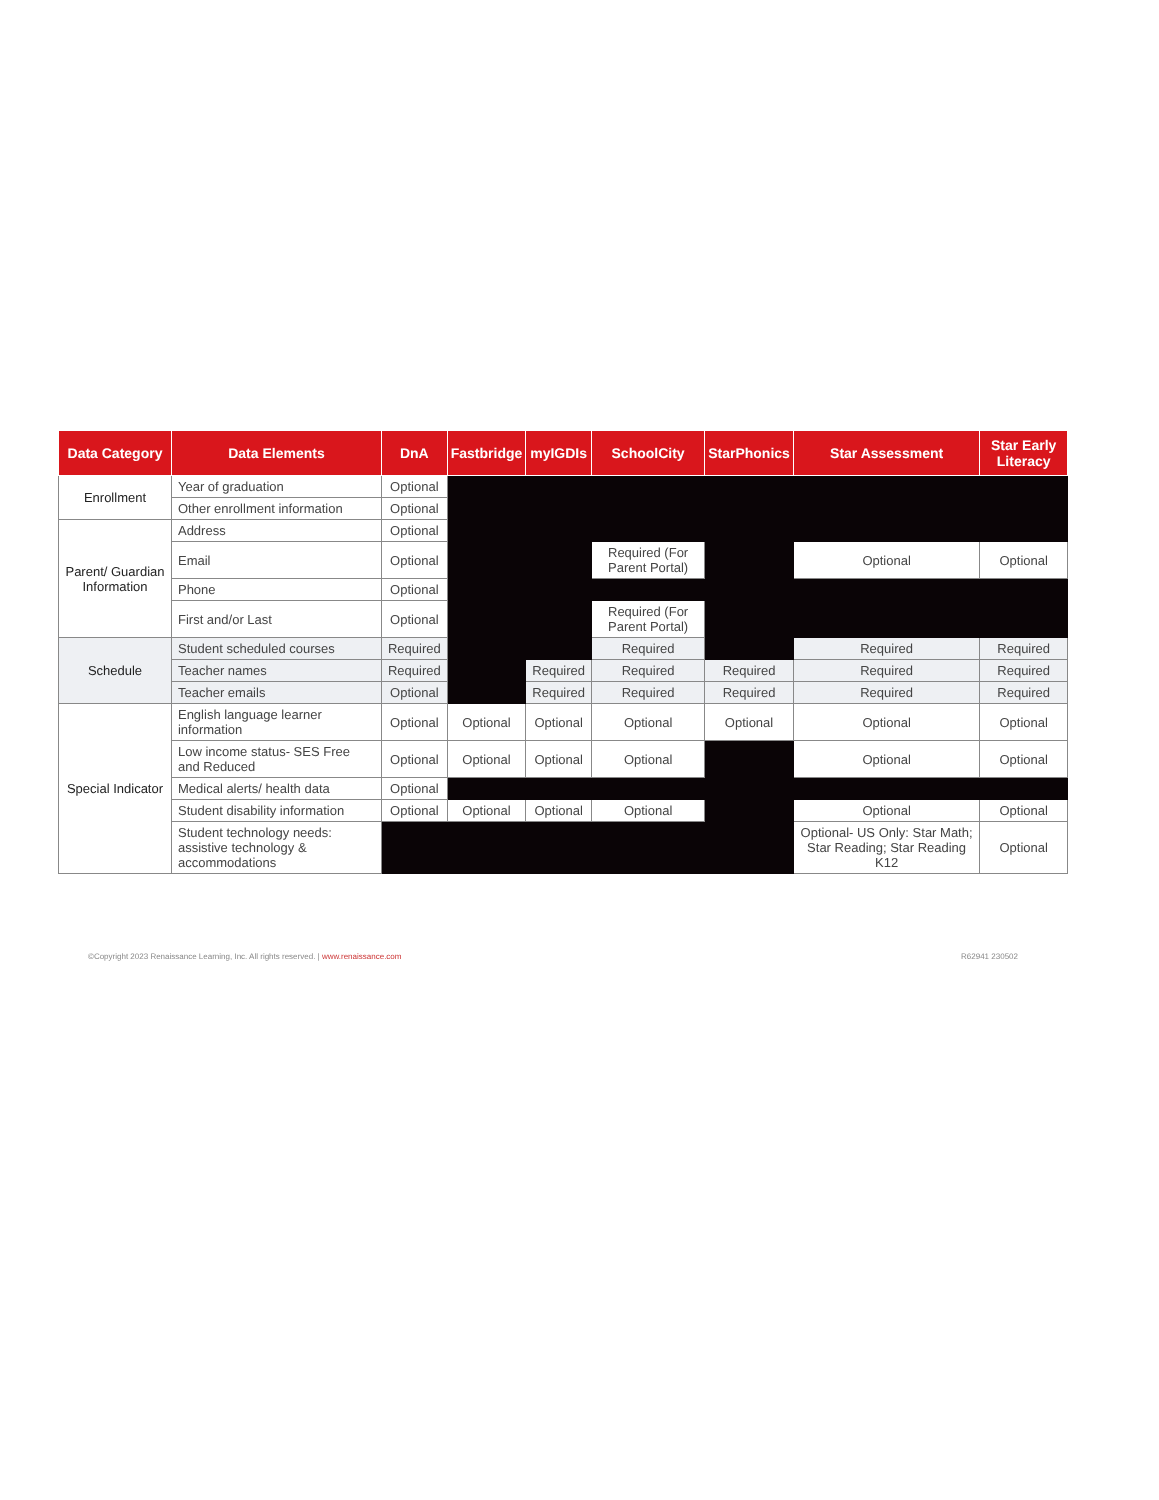| Data Category | Data Elements | DnA | Fastbridge | myIGDIs | SchoolCity | StarPhonics | Star Assessment | Star Early Literacy |
| --- | --- | --- | --- | --- | --- | --- | --- | --- |
| Enrollment | Year of graduation | Optional | | | | | | |
| | Other enrollment information | Optional | | | | | | |
| Parent/ Guardian Information | Address | Optional | | | | | | |
| | Email | Optional | | | Required (For Parent Portal) | | Optional | Optional |
| | Phone | Optional | | | | | | |
| | First and/or Last | Optional | | | Required (For Parent Portal) | | | |
| Schedule | Student scheduled courses | Required | | | Required | | Required | Required |
| | Teacher names | Required | | Required | Required | Required | Required | Required |
| | Teacher emails | Optional | | Required | Required | Required | Required | Required |
| Special Indicator | English language learner information | Optional | Optional | Optional | Optional | Optional | Optional | Optional |
| | Low income status- SES Free and Reduced | Optional | Optional | Optional | Optional | | Optional | Optional |
| | Medical alerts/ health data | Optional | | | | | | |
| | Student disability information | Optional | Optional | Optional | Optional | | Optional | Optional |
| | Student technology needs: assistive technology & accommodations | | | | | | Optional- US Only: Star Math; Star Reading; Star Reading K12 | Optional |
©Copyright 2023 Renaissance Learning, Inc. All rights reserved. | www.renaissance.com R62941 230502